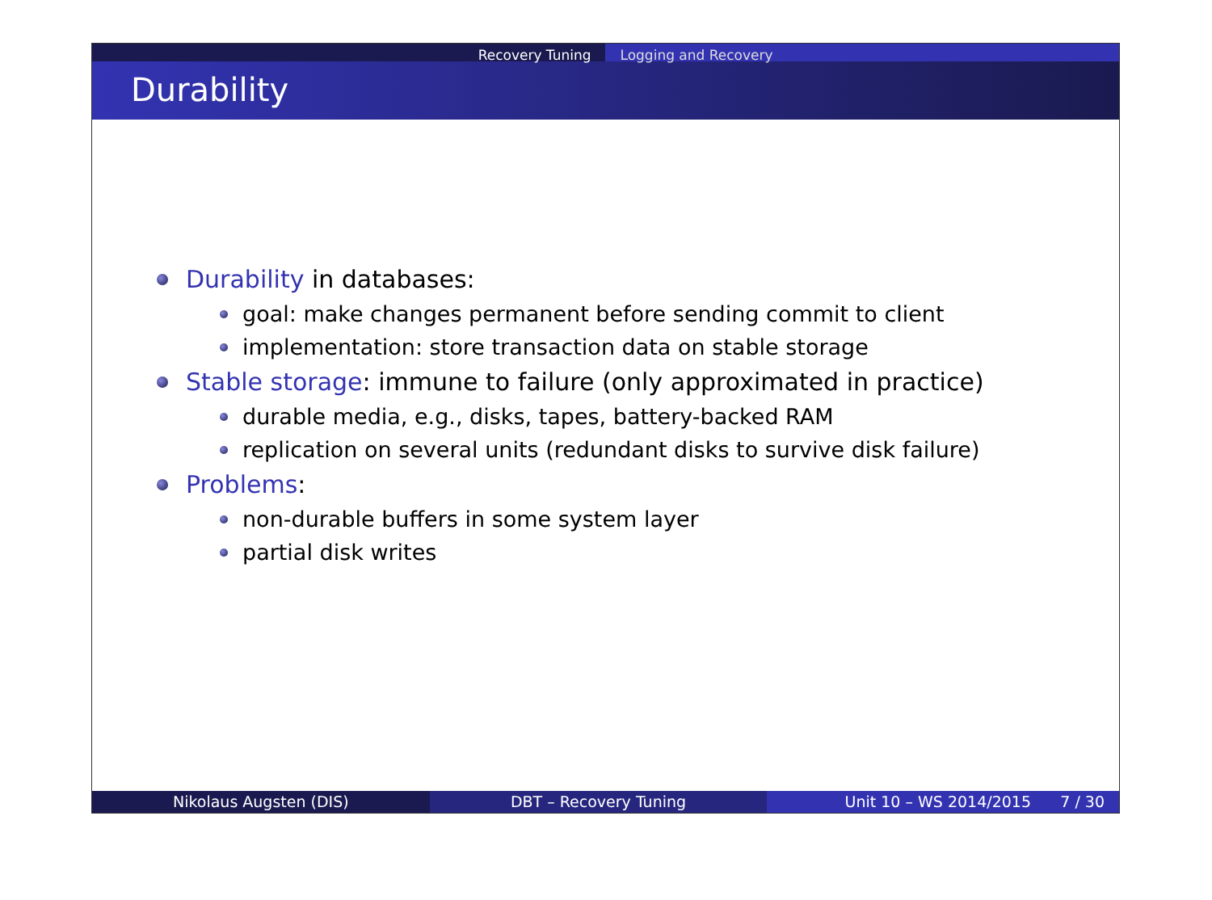Recovery Tuning Logging and Recovery
Durability
Durability in databases:
goal: make changes permanent before sending commit to client
implementation: store transaction data on stable storage
Stable storage: immune to failure (only approximated in practice)
durable media, e.g., disks, tapes, battery-backed RAM
replication on several units (redundant disks to survive disk failure)
Problems:
non-durable buffers in some system layer
partial disk writes
Nikolaus Augsten (DIS) DBT – Recovery Tuning Unit 10 – WS 2014/2015 7 / 30